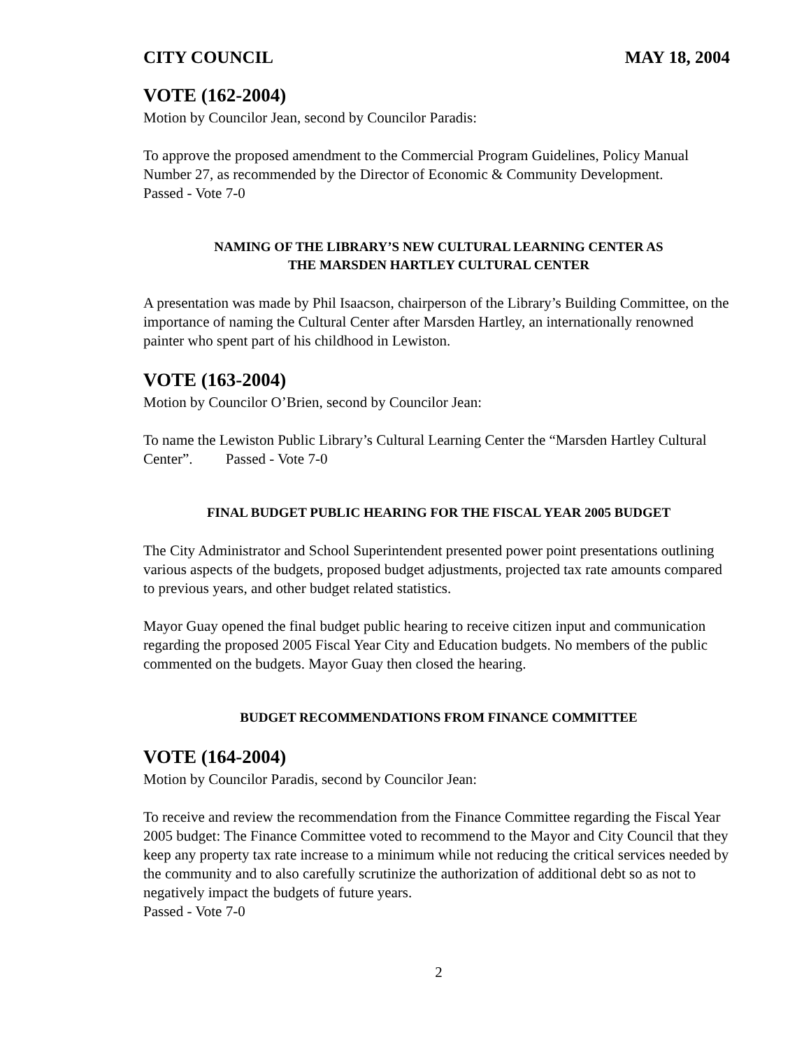CITY COUNCIL MAY 18, 2004
VOTE (162-2004)
Motion by Councilor Jean, second by Councilor Paradis:
To approve the proposed amendment to the Commercial Program Guidelines, Policy Manual Number 27, as recommended by the Director of Economic & Community Development.
Passed - Vote 7-0
NAMING OF THE LIBRARY’S NEW CULTURAL LEARNING CENTER AS
THE MARSDEN HARTLEY CULTURAL CENTER
A presentation was made by Phil Isaacson, chairperson of the Library’s Building Committee, on the importance of naming the Cultural Center after Marsden Hartley, an internationally renowned painter who spent part of his childhood in Lewiston.
VOTE (163-2004)
Motion by Councilor O’Brien, second by Councilor Jean:
To name the Lewiston Public Library’s Cultural Learning Center the “Marsden Hartley Cultural Center”. Passed - Vote 7-0
FINAL BUDGET PUBLIC HEARING FOR THE FISCAL YEAR 2005 BUDGET
The City Administrator and School Superintendent presented power point presentations outlining various aspects of the budgets, proposed budget adjustments, projected tax rate amounts compared to previous years, and other budget related statistics.
Mayor Guay opened the final budget public hearing to receive citizen input and communication regarding the proposed 2005 Fiscal Year City and Education budgets. No members of the public commented on the budgets. Mayor Guay then closed the hearing.
BUDGET RECOMMENDATIONS FROM FINANCE COMMITTEE
VOTE (164-2004)
Motion by Councilor Paradis, second by Councilor Jean:
To receive and review the recommendation from the Finance Committee regarding the Fiscal Year 2005 budget: The Finance Committee voted to recommend to the Mayor and City Council that they keep any property tax rate increase to a minimum while not reducing the critical services needed by the community and to also carefully scrutinize the authorization of additional debt so as not to negatively impact the budgets of future years.
Passed - Vote 7-0
2